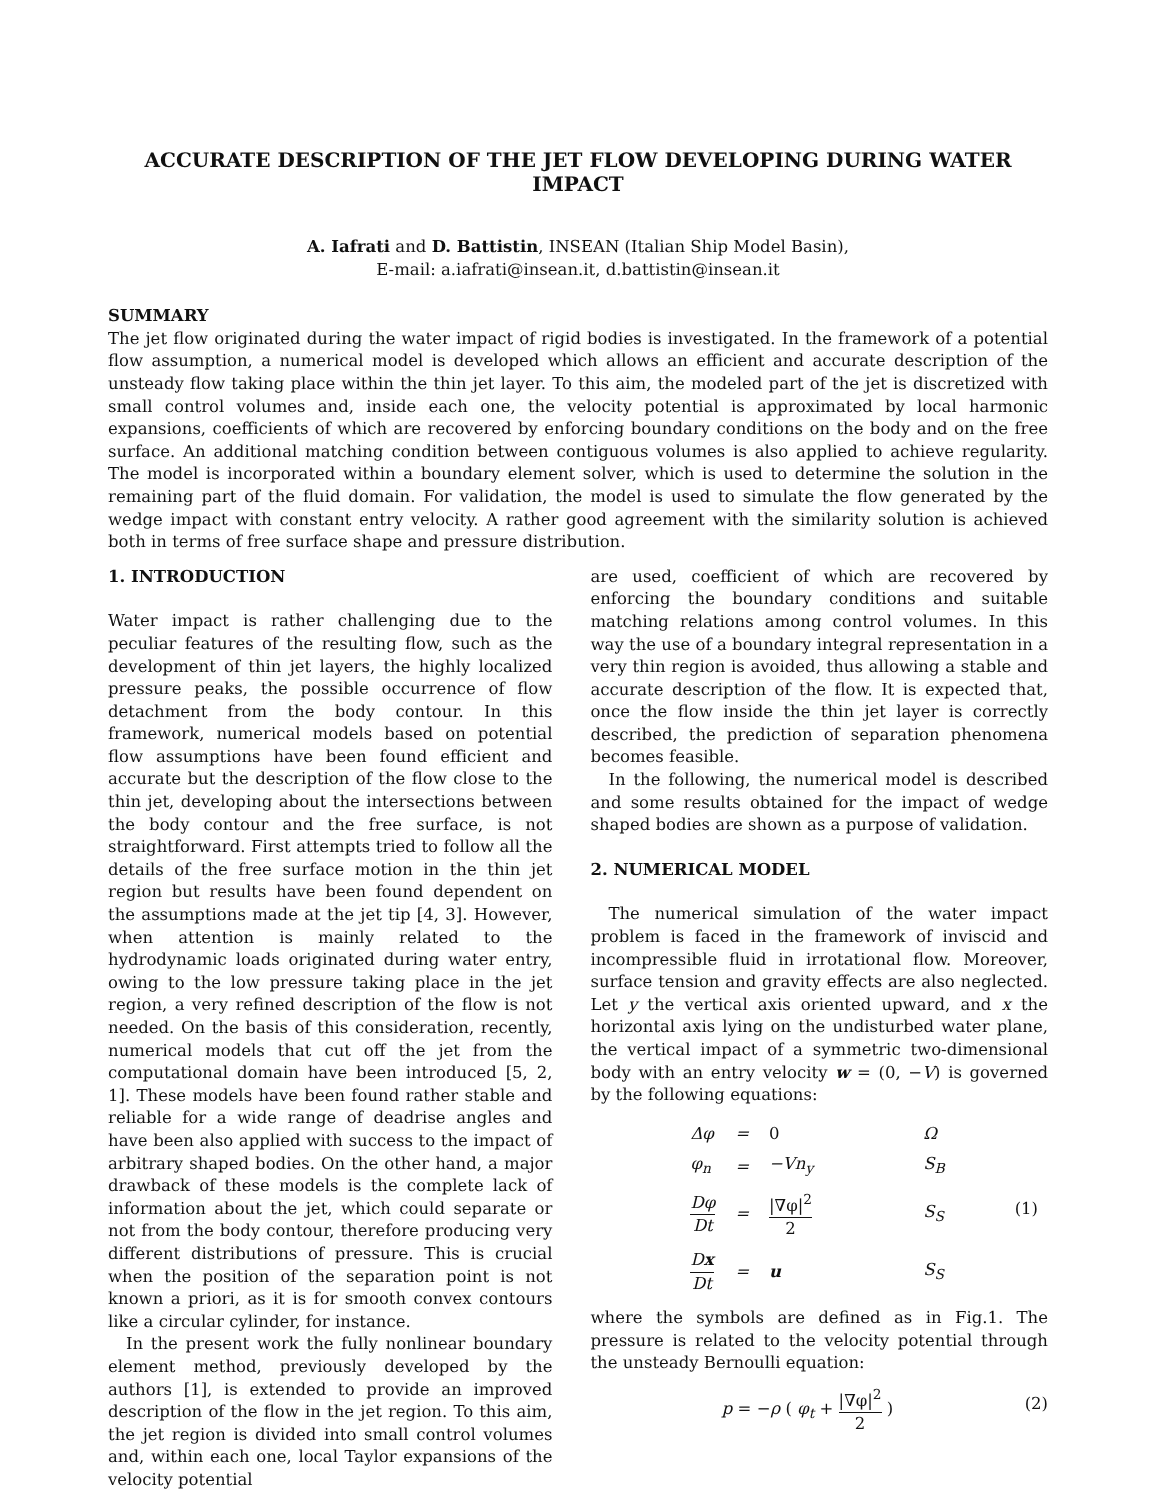ACCURATE DESCRIPTION OF THE JET FLOW DEVELOPING DURING WATER IMPACT
A. Iafrati and D. Battistin, INSEAN (Italian Ship Model Basin),
E-mail: a.iafrati@insean.it, d.battistin@insean.it
SUMMARY
The jet flow originated during the water impact of rigid bodies is investigated. In the framework of a potential flow assumption, a numerical model is developed which allows an efficient and accurate description of the unsteady flow taking place within the thin jet layer. To this aim, the modeled part of the jet is discretized with small control volumes and, inside each one, the velocity potential is approximated by local harmonic expansions, coefficients of which are recovered by enforcing boundary conditions on the body and on the free surface. An additional matching condition between contiguous volumes is also applied to achieve regularity. The model is incorporated within a boundary element solver, which is used to determine the solution in the remaining part of the fluid domain. For validation, the model is used to simulate the flow generated by the wedge impact with constant entry velocity. A rather good agreement with the similarity solution is achieved both in terms of free surface shape and pressure distribution.
1. INTRODUCTION
Water impact is rather challenging due to the peculiar features of the resulting flow, such as the development of thin jet layers, the highly localized pressure peaks, the possible occurrence of flow detachment from the body contour. In this framework, numerical models based on potential flow assumptions have been found efficient and accurate but the description of the flow close to the thin jet, developing about the intersections between the body contour and the free surface, is not straightforward. First attempts tried to follow all the details of the free surface motion in the thin jet region but results have been found dependent on the assumptions made at the jet tip [4, 3]. However, when attention is mainly related to the hydrodynamic loads originated during water entry, owing to the low pressure taking place in the jet region, a very refined description of the flow is not needed. On the basis of this consideration, recently, numerical models that cut off the jet from the computational domain have been introduced [5, 2, 1]. These models have been found rather stable and reliable for a wide range of deadrise angles and have been also applied with success to the impact of arbitrary shaped bodies. On the other hand, a major drawback of these models is the complete lack of information about the jet, which could separate or not from the body contour, therefore producing very different distributions of pressure. This is crucial when the position of the separation point is not known a priori, as it is for smooth convex contours like a circular cylinder, for instance.
In the present work the fully nonlinear boundary element method, previously developed by the authors [1], is extended to provide an improved description of the flow in the jet region. To this aim, the jet region is divided into small control volumes and, within each one, local Taylor expansions of the velocity potential
are used, coefficient of which are recovered by enforcing the boundary conditions and suitable matching relations among control volumes. In this way the use of a boundary integral representation in a very thin region is avoided, thus allowing a stable and accurate description of the flow. It is expected that, once the flow inside the thin jet layer is correctly described, the prediction of separation phenomena becomes feasible.
In the following, the numerical model is described and some results obtained for the impact of wedge shaped bodies are shown as a purpose of validation.
2. NUMERICAL MODEL
The numerical simulation of the water impact problem is faced in the framework of inviscid and incompressible fluid in irrotational flow. Moreover, surface tension and gravity effects are also neglected. Let y the vertical axis oriented upward, and x the horizontal axis lying on the undisturbed water plane, the vertical impact of a symmetric two-dimensional body with an entry velocity w = (0, −V) is governed by the following equations:
| Δφ | = | 0 | Ω | (1) |
| φ<sub>n</sub> | = | −Vn<sub>y</sub> | S<sub>B</sub> | |
| Dφ Dt | = | /∇φ/<sup>2</sup> 2 | S<sub>S</sub> | |
| D x Dt | = | u | S<sub>S</sub> | |
where the symbols are defined as in Fig.1. The pressure is related to the velocity potential through the unsteady Bernoulli equation:
p = −ρ ( φ<sub>t</sub> + |∇φ|<sup>2</sup> 2 ) (2)